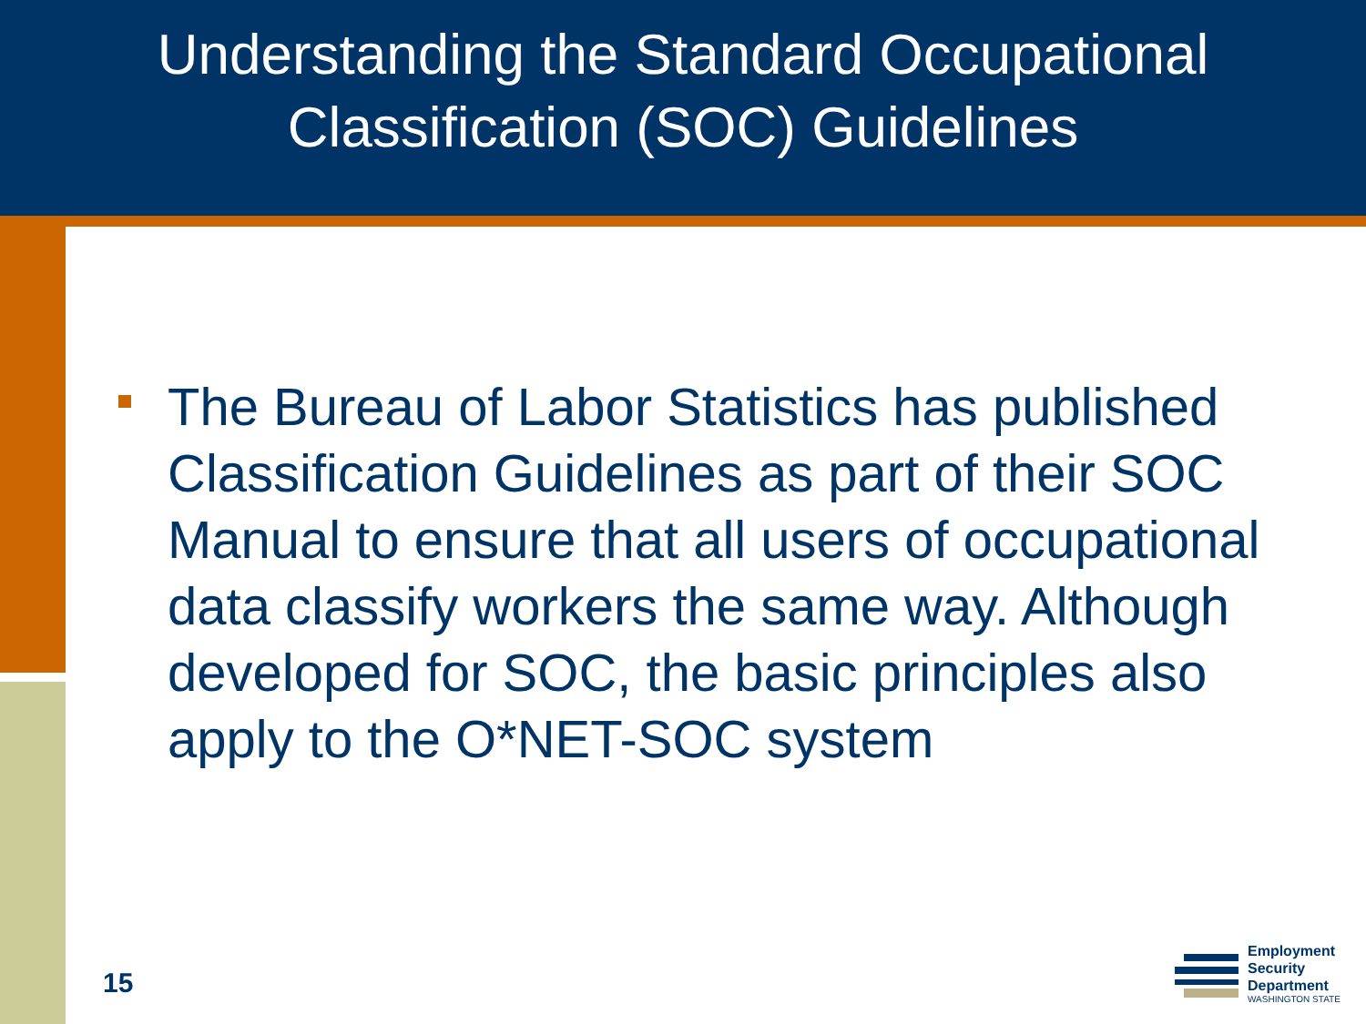Understanding the Standard Occupational
Classification (SOC) Guidelines
The Bureau of Labor Statistics has published Classification Guidelines as part of their SOC Manual to ensure that all users of occupational data classify workers the same way. Although developed for SOC, the basic principles also apply to the O*NET-SOC system
15
Employment
Security
Department
WASHINGTON STATE